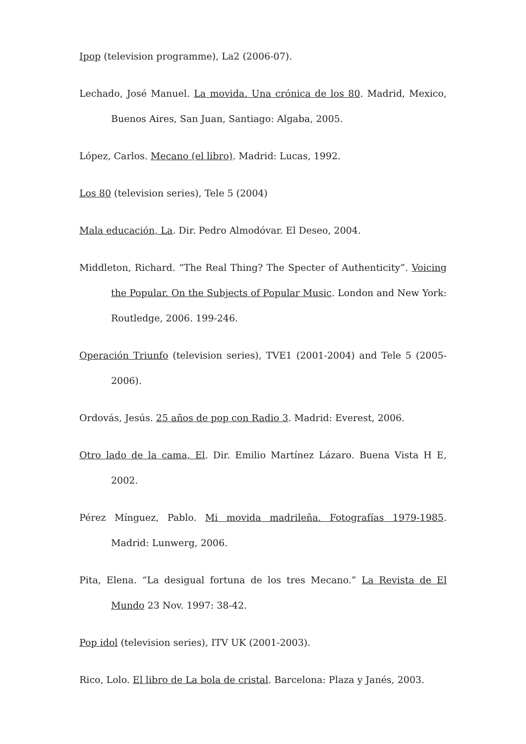Ipop (television programme), La2 (2006-07).
Lechado, José Manuel. La movida. Una crónica de los 80. Madrid, Mexico, Buenos Aires, San Juan, Santiago: Algaba, 2005.
López, Carlos. Mecano (el libro). Madrid: Lucas, 1992.
Los 80 (television series), Tele 5 (2004)
Mala educación, La. Dir. Pedro Almodóvar. El Deseo, 2004.
Middleton, Richard. “The Real Thing? The Specter of Authenticity”. Voicing the Popular. On the Subjects of Popular Music. London and New York: Routledge, 2006. 199-246.
Operación Triunfo (television series), TVE1 (2001-2004) and Tele 5 (2005-2006).
Ordovás, Jesús. 25 años de pop con Radio 3. Madrid: Everest, 2006.
Otro lado de la cama, El. Dir. Emilio Martínez Lázaro. Buena Vista H E, 2002.
Pérez Mínguez, Pablo. Mi movida madrileña. Fotografías 1979-1985. Madrid: Lunwerg, 2006.
Pita, Elena. “La desigual fortuna de los tres Mecano.” La Revista de El Mundo 23 Nov. 1997: 38-42.
Pop idol (television series), ITV UK (2001-2003).
Rico, Lolo. El libro de La bola de cristal. Barcelona: Plaza y Janés, 2003.